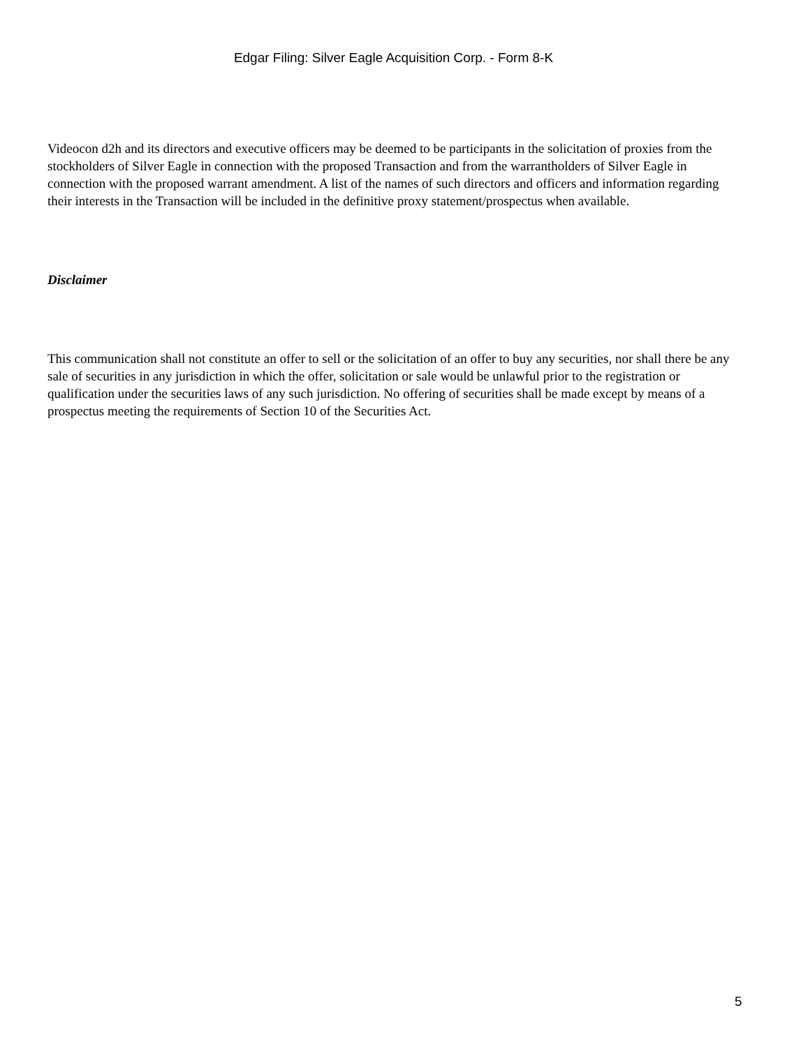Edgar Filing: Silver Eagle Acquisition Corp. - Form 8-K
Videocon d2h and its directors and executive officers may be deemed to be participants in the solicitation of proxies from the stockholders of Silver Eagle in connection with the proposed Transaction and from the warrantholders of Silver Eagle in connection with the proposed warrant amendment. A list of the names of such directors and officers and information regarding their interests in the Transaction will be included in the definitive proxy statement/prospectus when available.
Disclaimer
This communication shall not constitute an offer to sell or the solicitation of an offer to buy any securities, nor shall there be any sale of securities in any jurisdiction in which the offer, solicitation or sale would be unlawful prior to the registration or qualification under the securities laws of any such jurisdiction. No offering of securities shall be made except by means of a prospectus meeting the requirements of Section 10 of the Securities Act.
5